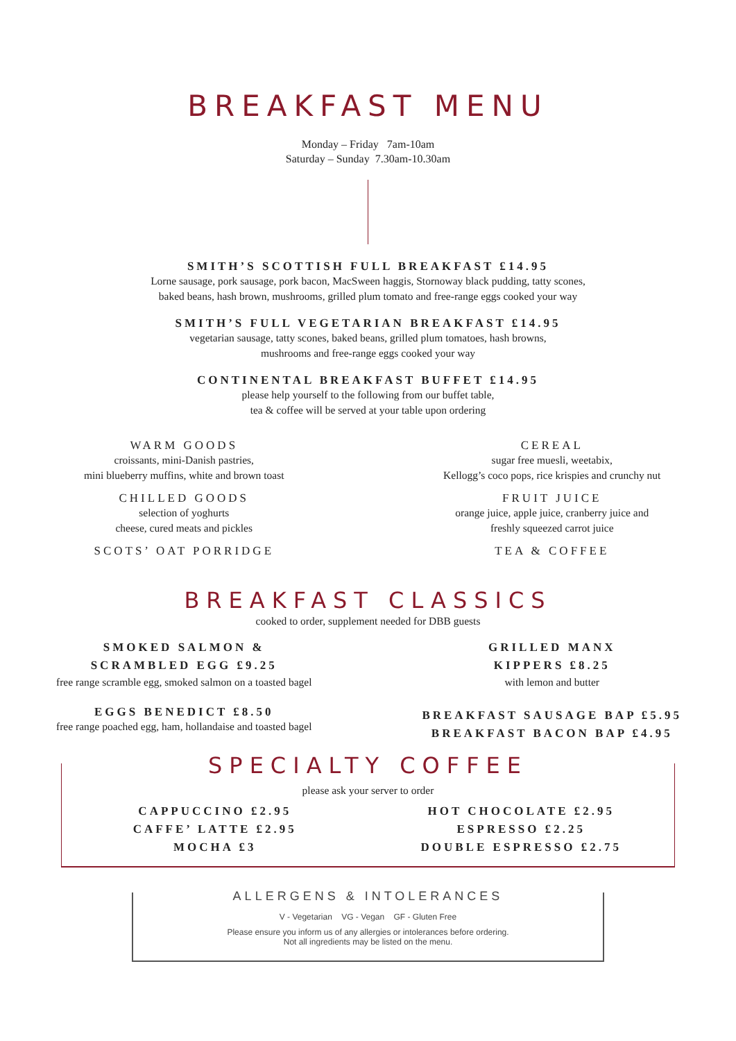BREAKFAST MENU
Monday – Friday 7am-10am
Saturday – Sunday 7.30am-10.30am
SMITH’S SCOTTISH FULL BREAKFAST £14.95
Lorne sausage, pork sausage, pork bacon, MacSween haggis, Stornoway black pudding, tatty scones,
baked beans, hash brown, mushrooms, grilled plum tomato and free-range eggs cooked your way
SMITH’S FULL VEGETARIAN BREAKFAST £14.95
vegetarian sausage, tatty scones, baked beans, grilled plum tomatoes, hash browns,
mushrooms and free-range eggs cooked your way
CONTINENTAL BREAKFAST BUFFET £14.95
please help yourself to the following from our buffet table,
tea & coffee will be served at your table upon ordering
WARM GOODS
croissants, mini-Danish pastries,
mini blueberry muffins, white and brown toast
CHILLED GOODS
selection of yoghurts
cheese, cured meats and pickles
SCOTS’ OAT PORRIDGE
CEREAL
sugar free muesli, weetabix,
Kellogg’s coco pops, rice krispies and crunchy nut
FRUIT JUICE
orange juice, apple juice, cranberry juice and
freshly squeezed carrot juice
TEA & COFFEE
BREAKFAST CLASSICS
cooked to order, supplement needed for DBB guests
SMOKED SALMON &
SCRAMBLED EGG £9.25
free range scramble egg, smoked salmon on a toasted bagel
EGGS BENEDICT £8.50
free range poached egg, ham, hollandaise and toasted bagel
GRILLED MANX
KIPPERS £8.25
with lemon and butter
BREAKFAST SAUSAGE BAP £5.95
BREAKFAST BACON BAP £4.95
SPECIALTY COFFEE
please ask your server to order
CAPPUCCINO £2.95
CAFFE’ LATTE £2.95
MOCHA £3
HOT CHOCOLATE £2.95
ESPRESSO £2.25
DOUBLE ESPRESSO £2.75
ALLERGENS & INTOLERANCES
V - Vegetarian VG - Vegan GF - Gluten Free
Please ensure you inform us of any allergies or intolerances before ordering.
Not all ingredients may be listed on the menu.